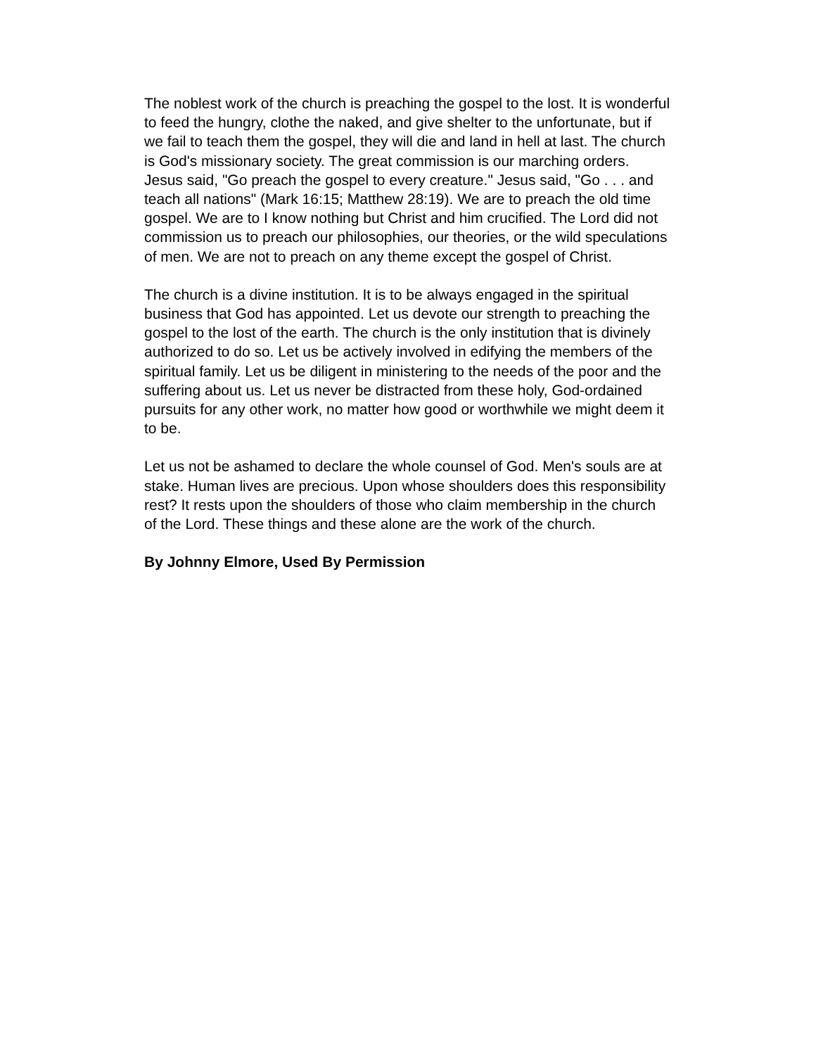The noblest work of the church is preaching the gospel to the lost. It is wonderful to feed the hungry, clothe the naked, and give shelter to the unfortunate, but if we fail to teach them the gospel, they will die and land in hell at last. The church is God's missionary society. The great commission is our marching orders. Jesus said, "Go preach the gospel to every creature." Jesus said, "Go . . . and teach all nations" (Mark 16:15; Matthew 28:19). We are to preach the old time gospel. We are to I know nothing but Christ and him crucified. The Lord did not commission us to preach our philosophies, our theories, or the wild speculations of men. We are not to preach on any theme except the gospel of Christ.
The church is a divine institution. It is to be always engaged in the spiritual business that God has appointed. Let us devote our strength to preaching the gospel to the lost of the earth. The church is the only institution that is divinely authorized to do so. Let us be actively involved in edifying the members of the spiritual family. Let us be diligent in ministering to the needs of the poor and the suffering about us. Let us never be distracted from these holy, God-ordained pursuits for any other work, no matter how good or worthwhile we might deem it to be.
Let us not be ashamed to declare the whole counsel of God. Men's souls are at stake. Human lives are precious. Upon whose shoulders does this responsibility rest? It rests upon the shoulders of those who claim membership in the church of the Lord. These things and these alone are the work of the church.
By Johnny Elmore, Used By Permission